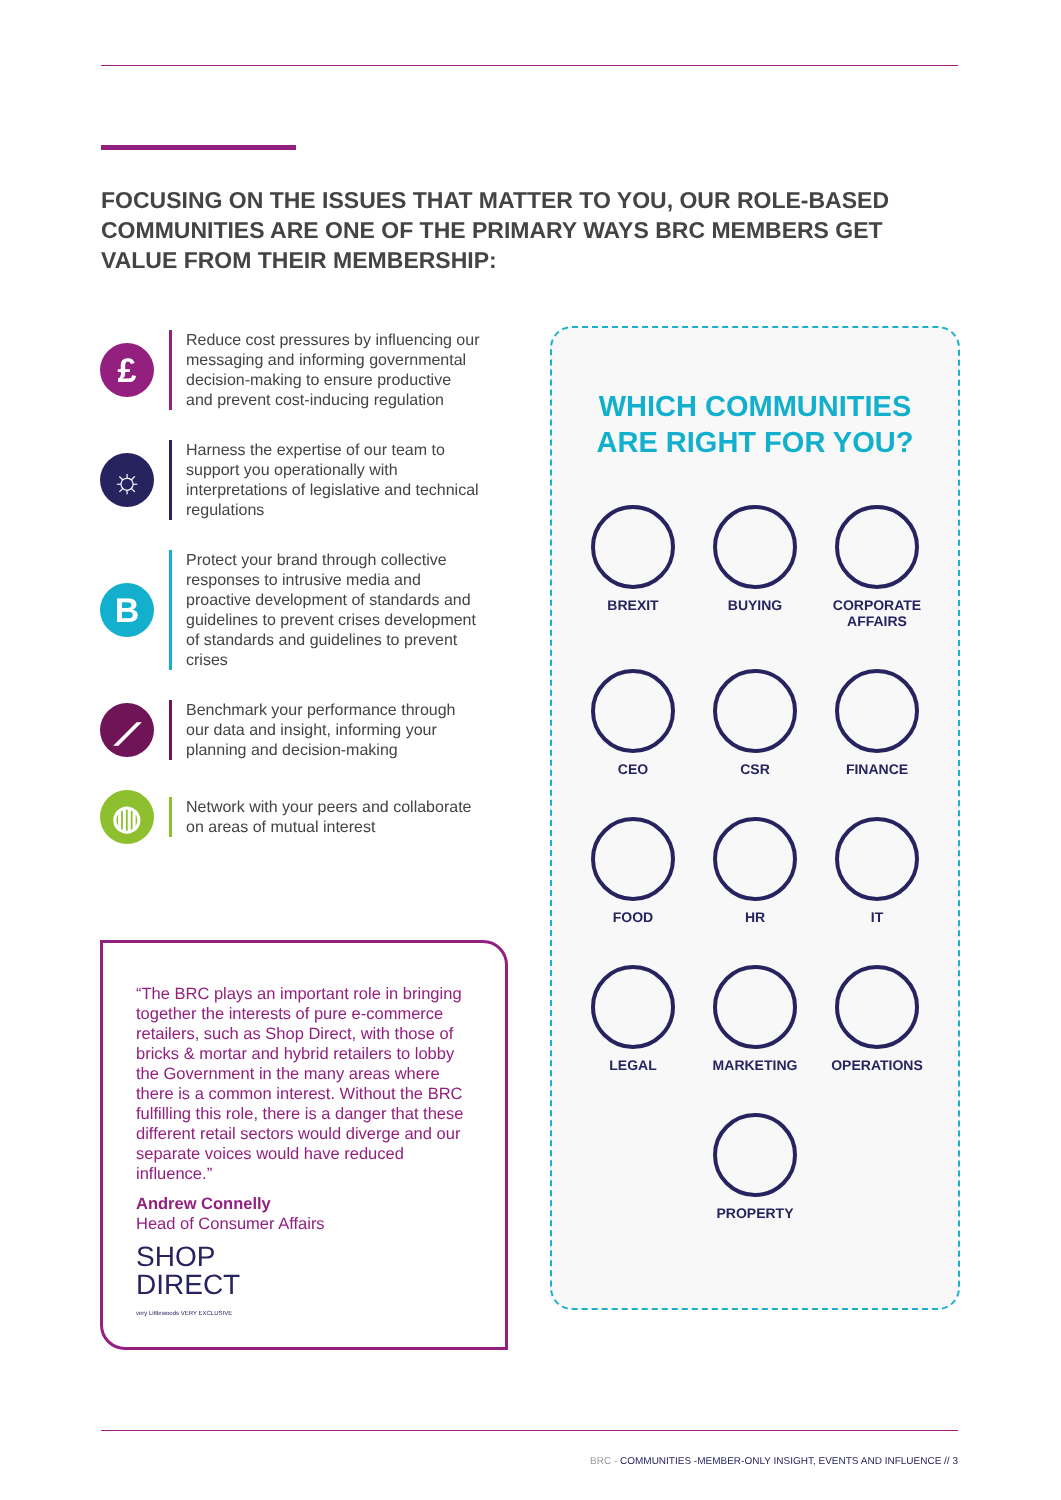FOCUSING ON THE ISSUES THAT MATTER TO YOU, OUR ROLE-BASED COMMUNITIES ARE ONE OF THE PRIMARY WAYS BRC MEMBERS GET VALUE FROM THEIR MEMBERSHIP:
£
Reduce cost pressures by influencing our messaging and informing governmental decision-making to ensure productive and prevent cost-inducing regulation
☼
Harness the expertise of our team to support you operationally with interpretations of legislative and technical regulations
B
Protect your brand through collective responses to intrusive media and proactive development of standards and guidelines to prevent crises development of standards and guidelines to prevent crises
⟋
Benchmark your performance through our data and insight, informing your planning and decision-making
◍
Network with your peers and collaborate on areas of mutual interest
“The BRC plays an important role in bringing together the interests of pure e-commerce retailers, such as Shop Direct, with those of bricks & mortar and hybrid retailers to lobby the Government in the many areas where there is a common interest. Without the BRC fulfilling this role, there is a danger that these different retail sectors would diverge and our separate voices would have reduced influence.”
Andrew Connelly
Head of Consumer Affairs
SHOP
DIRECT
very Littlewoods VERY EXCLUSIVE
WHICH COMMUNITIES
ARE RIGHT FOR YOU?
BREXIT
BUYING
CORPORATE AFFAIRS
CEO
CSR
FINANCE
FOOD
HR
IT
LEGAL
MARKETING
OPERATIONS
PROPERTY
BRC - COMMUNITIES -MEMBER-ONLY INSIGHT, EVENTS AND INFLUENCE // 3